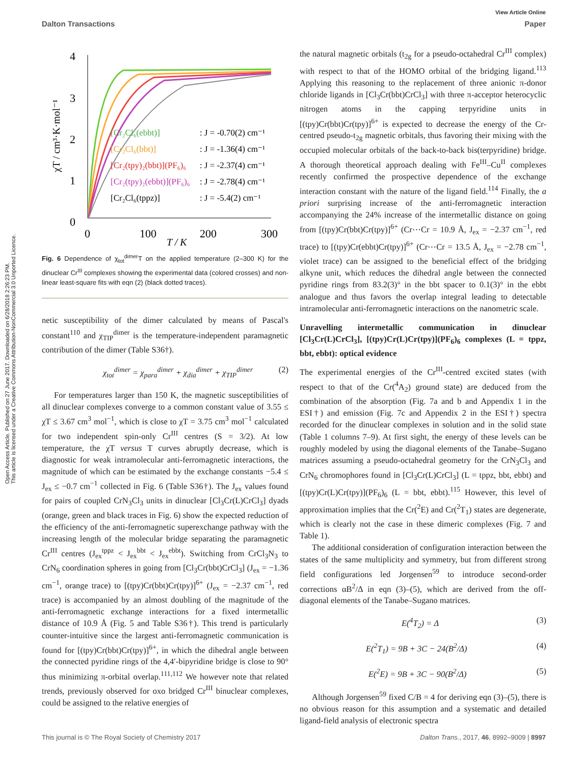Open Access Article. Published on 27 June 2017. Downloaded on 6/28/2018 2:26:23 PM.
This article is licensed under a Creative Commons Attribution-NonCommercial 3.0 Unported Licence.
View Article Online
Dalton Transactions Paper
4
3
2
1
0
0
100
200
300
T / K
χT / cm³·K·mol⁻¹
[Cr₂Cl₆(ebbt)]
: J = -0.70(2) cm⁻¹
[Cr₂Cl₆(bbt)]
: J = -1.36(4) cm⁻¹
[Cr₂(tpy)₂(bbt)](PF₆)₆
: J = -2.37(4) cm⁻¹
[Cr₂(tpy)₂(ebbt)](PF₆)₆
: J = -2.78(4) cm⁻¹
[Cr₂Cl₆(tppz)]
: J = -5.4(2) cm⁻¹
Fig. 6 Dependence of χ<sub>tot</sub><sup>dimer</sup>T on the applied temperature (2–300 K) for the dinuclear Cr<sup>III</sup> complexes showing the experimental data (colored crosses) and non-linear least-square fits with eqn (2) (black dotted traces).
netic susceptibility of the dimer calculated by means of Pascal's constant<sup>110</sup> and χ<sub>TIP</sub><sup>dimer</sup> is the temperature-independent paramagnetic contribution of the dimer (Table S36†).
χ<sub>tot</sub><sup>dimer</sup> = χ<sub>para</sub><sup>dimer</sup> + χ<sub>dia</sub><sup>dimer</sup> + χ<sub>TIP</sub><sup>dimer</sup> (2)
For temperatures larger than 150 K, the magnetic susceptibilities of all dinuclear complexes converge to a common constant value of 3.55 ≤ χT ≤ 3.67 cm<sup>3</sup> mol<sup>−1</sup>, which is close to χT = 3.75 cm<sup>3</sup> mol<sup>−1</sup> calculated for two independent spin-only Cr<sup>III</sup> centres (S = 3/2). At low temperature, the χT versus T curves abruptly decrease, which is diagnostic for weak intramolecular anti-ferromagnetic interactions, the magnitude of which can be estimated by the exchange constants −5.4 ≤ J<sub>ex</sub> ≤ −0.7 cm<sup>−1</sup> collected in Fig. 6 (Table S36†). The J<sub>ex</sub> values found for pairs of coupled CrN<sub>3</sub>Cl<sub>3</sub> units in dinuclear [Cl<sub>3</sub>Cr(L)CrCl<sub>3</sub>] dyads (orange, green and black traces in Fig. 6) show the expected reduction of the efficiency of the anti-ferromagnetic superexchange pathway with the increasing length of the molecular bridge separating the paramagnetic Cr<sup>III</sup> centres (J<sub>ex</sub><sup>tppz</sup> < J<sub>ex</sub><sup>bbt</sup> < J<sub>ex</sub><sup>ebbt</sup>). Switching from CrCl<sub>3</sub>N<sub>3</sub> to CrN<sub>6</sub> coordination spheres in going from [Cl<sub>3</sub>Cr(bbt)CrCl<sub>3</sub>] (J<sub>ex</sub> = −1.36 cm<sup>−1</sup>, orange trace) to [(tpy)Cr(bbt)Cr(tpy)]<sup>6+</sup> (J<sub>ex</sub> = −2.37 cm<sup>−1</sup>, red trace) is accompanied by an almost doubling of the magnitude of the anti-ferromagnetic exchange interactions for a fixed intermetallic distance of 10.9 Å (Fig. 5 and Table S36†). This trend is particularly counter-intuitive since the largest anti-ferromagnetic communication is found for [(tpy)Cr(bbt)Cr(tpy)]<sup>6+</sup>, in which the dihedral angle between the connected pyridine rings of the 4,4′-bipyridine bridge is close to 90° thus minimizing π-orbital overlap.<sup>111,112</sup> We however note that related trends, previously observed for oxo bridged Cr<sup>III</sup> binuclear complexes, could be assigned to the relative energies of
the natural magnetic orbitals (t<sub>2g</sub> for a pseudo-octahedral Cr<sup>III</sup> complex) with respect to that of the HOMO orbital of the bridging ligand.<sup>113</sup> Applying this reasoning to the replacement of three anionic π-donor chloride ligands in [Cl<sub>3</sub>Cr(bbt)CrCl<sub>3</sub>] with three π-acceptor heterocyclic nitrogen atoms in the capping terpyridine units in [(tpy)Cr(bbt)Cr(tpy)]<sup>6+</sup> is expected to decrease the energy of the Cr-centred pseudo-t<sub>2g</sub> magnetic orbitals, thus favoring their mixing with the occupied molecular orbitals of the back-to-back bis(terpyridine) bridge. A thorough theoretical approach dealing with Fe<sup>III</sup>–Cu<sup>II</sup> complexes recently confirmed the prospective dependence of the exchange interaction constant with the nature of the ligand field.<sup>114</sup> Finally, the a priori surprising increase of the anti-ferromagnetic interaction accompanying the 24% increase of the intermetallic distance on going from [(tpy)Cr(bbt)Cr(tpy)]<sup>6+</sup> (Cr⋯Cr = 10.9 Å, J<sub>ex</sub> = −2.37 cm<sup>−1</sup>, red trace) to [(tpy)Cr(ebbt)Cr(tpy)]<sup>6+</sup> (Cr⋯Cr = 13.5 Å, J<sub>ex</sub> = −2.78 cm<sup>−1</sup>, violet trace) can be assigned to the beneficial effect of the bridging alkyne unit, which reduces the dihedral angle between the connected pyridine rings from 83.2(3)° in the bbt spacer to 0.1(3)° in the ebbt analogue and thus favors the overlap integral leading to detectable intramolecular anti-ferromagnetic interactions on the nanometric scale.
Unravelling intermetallic communication in dinuclear [Cl<sub>3</sub>Cr(L)CrCl<sub>3</sub>], [(tpy)Cr(L)Cr(tpy)](PF<sub>6</sub>)<sub>6</sub> complexes (L = tppz, bbt, ebbt): optical evidence
The experimental energies of the Cr<sup>III</sup>-centred excited states (with respect to that of the Cr(<sup>4</sup>A<sub>2</sub>) ground state) are deduced from the combination of the absorption (Fig. 7a and b and Appendix 1 in the ESI†) and emission (Fig. 7c and Appendix 2 in the ESI†) spectra recorded for the dinuclear complexes in solution and in the solid state (Table 1 columns 7–9). At first sight, the energy of these levels can be roughly modeled by using the diagonal elements of the Tanabe–Sugano matrices assuming a pseudo-octahedral geometry for the CrN<sub>3</sub>Cl<sub>3</sub> and CrN<sub>6</sub> chromophores found in [Cl<sub>3</sub>Cr(L)CrCl<sub>3</sub>] (L = tppz, bbt, ebbt) and [(tpy)Cr(L)Cr(tpy)](PF<sub>6</sub>)<sub>6</sub> (L = bbt, ebbt).<sup>115</sup> However, this level of approximation implies that the Cr(<sup>2</sup>E) and Cr(<sup>2</sup>T<sub>1</sub>) states are degenerate, which is clearly not the case in these dimeric complexes (Fig. 7 and Table 1).
The additional consideration of configuration interaction between the states of the same multiplicity and symmetry, but from different strong field configurations led Jorgensen<sup>59</sup> to introduce second-order corrections αB<sup>2</sup>/Δ in eqn (3)–(5), which are derived from the off-diagonal elements of the Tanabe–Sugano matrices.
E(<sup>4</sup>T<sub>2</sub>) = Δ (3)
E(<sup>2</sup>T<sub>1</sub>) = 9B + 3C − 24(B<sup>2</sup>/Δ) (4)
E(<sup>2</sup>E) = 9B + 3C − 90(B<sup>2</sup>/Δ) (5)
Although Jorgensen<sup>59</sup> fixed C/B = 4 for deriving eqn (3)–(5), there is no obvious reason for this assumption and a systematic and detailed ligand-field analysis of electronic spectra
This journal is © The Royal Society of Chemistry 2017 Dalton Trans., 2017, 46, 8992–9009 | 8997